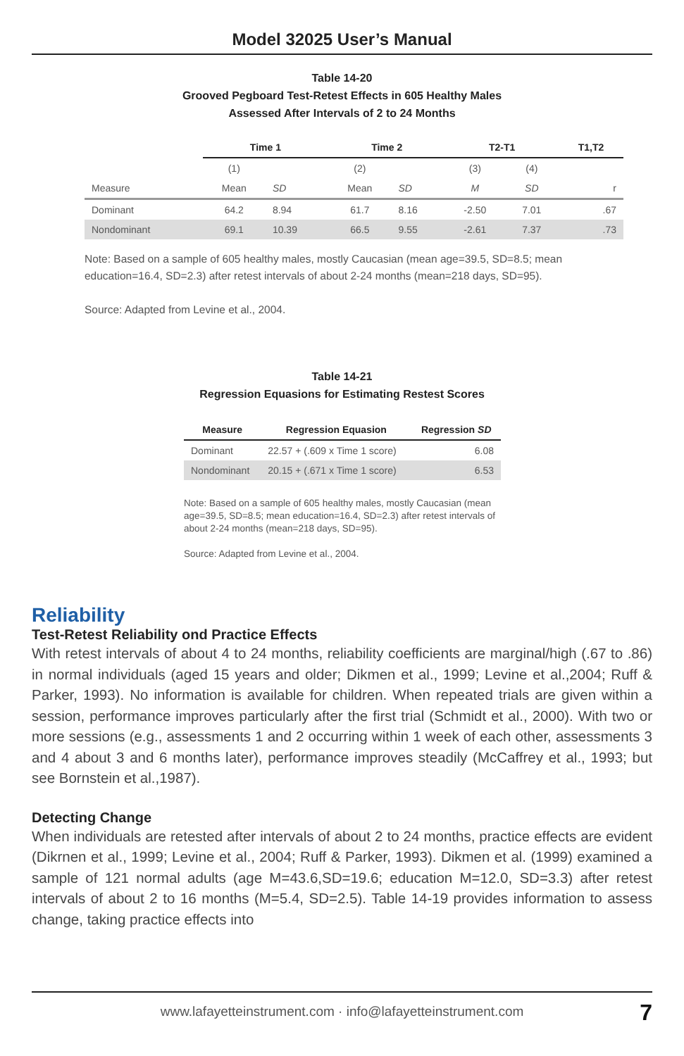Model 32025 User’s Manual
Table 14-20
Grooved Pegboard Test-Retest Effects in 605 Healthy Males
Assessed After Intervals of 2 to 24 Months
| | Time 1 | | Time 2 | | T2-T1 | | T1,T2 |
| --- | --- | --- | --- | --- | --- | --- | --- |
| | (1) | | (2) | | (3) | (4) | |
| Measure | Mean | SD | Mean | SD | M | SD | r |
| Dominant | 64.2 | 8.94 | 61.7 | 8.16 | -2.50 | 7.01 | .67 |
| Nondominant | 69.1 | 10.39 | 66.5 | 9.55 | -2.61 | 7.37 | .73 |
Note: Based on a sample of 605 healthy males, mostly Caucasian (mean age=39.5, SD=8.5; mean education=16.4, SD=2.3) after retest intervals of about 2-24 months (mean=218 days, SD=95).
Source: Adapted from Levine et al., 2004.
Table 14-21
Regression Equasions for Estimating Restest Scores
| Measure | Regression Equasion | Regression SD |
| --- | --- | --- |
| Dominant | 22.57 + (.609 x Time 1 score) | 6.08 |
| Nondominant | 20.15 + (.671 x Time 1 score) | 6.53 |
Note: Based on a sample of 605 healthy males, mostly Caucasian (mean age=39.5, SD=8.5; mean education=16.4, SD=2.3) after retest intervals of about 2-24 months (mean=218 days, SD=95).
Source: Adapted from Levine et al., 2004.
Reliability
Test-Retest Reliability ond Practice Effects
With retest intervals of about 4 to 24 months, reliability coefficients are marginal/high (.67 to .86) in normal individuals (aged 15 years and older; Dikmen et al., 1999; Levine et al.,2004; Ruff & Parker, 1993). No information is available for children. When repeated trials are given within a session, performance improves particularly after the first trial (Schmidt et al., 2000). With two or more sessions (e.g., assessments 1 and 2 occurring within 1 week of each other, assessments 3 and 4 about 3 and 6 months later), performance improves steadily (McCaffrey et al., 1993; but see Bornstein et al.,1987).
Detecting Change
When individuals are retested after intervals of about 2 to 24 months, practice effects are evident (Dikrnen et al., 1999; Levine et al., 2004; Ruff & Parker, 1993). Dikmen et al. (1999) examined a sample of 121 normal adults (age M=43.6,SD=19.6; education M=12.0, SD=3.3) after retest intervals of about 2 to 16 months (M=5.4, SD=2.5). Table 14-19 provides information to assess change, taking practice effects into
www.lafayetteinstrument.com · info@lafayetteinstrument.com 7